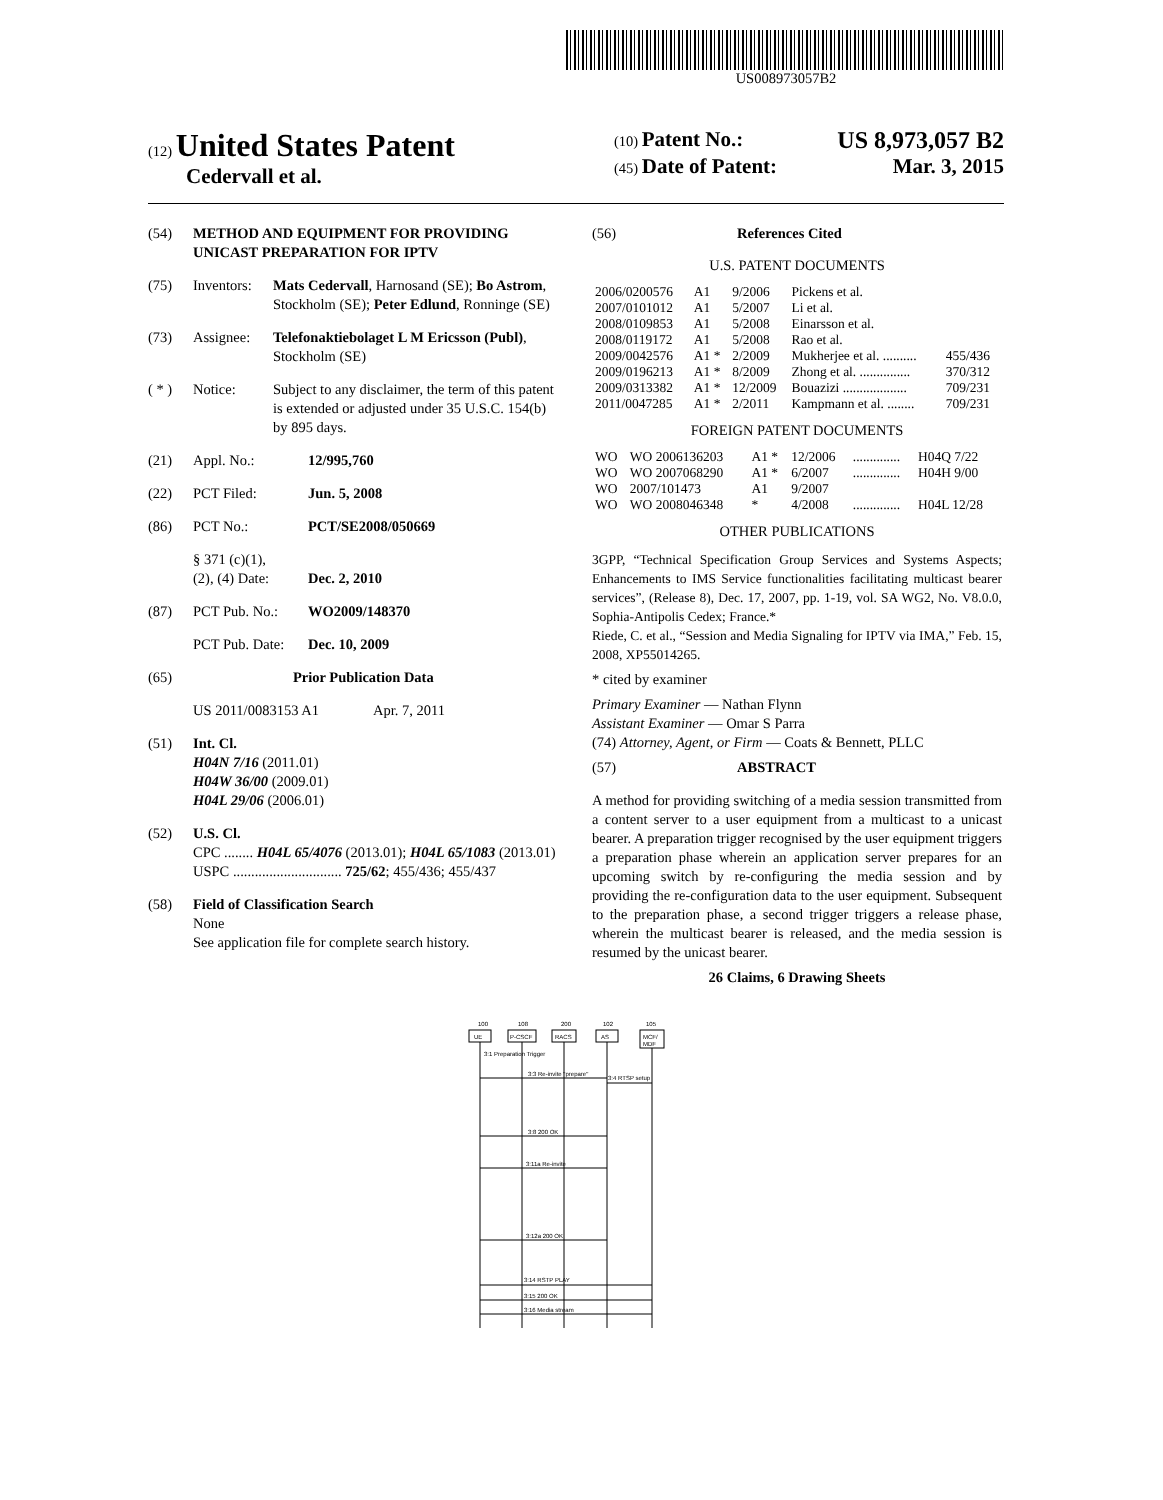US008973057B2
(12) United States Patent
Cedervall et al.
(10) Patent No.: US 8,973,057 B2
(45) Date of Patent: Mar. 3, 2015
(54) METHOD AND EQUIPMENT FOR PROVIDING UNICAST PREPARATION FOR IPTV
(75) Inventors: Mats Cedervall, Harnosand (SE); Bo Astrom, Stockholm (SE); Peter Edlund, Ronninge (SE)
(73) Assignee: Telefonaktiebolaget L M Ericsson (Publ), Stockholm (SE)
( * ) Notice: Subject to any disclaimer, the term of this patent is extended or adjusted under 35 U.S.C. 154(b) by 895 days.
(21) Appl. No.: 12/995,760
(22) PCT Filed: Jun. 5, 2008
(86) PCT No.: PCT/SE2008/050669
§ 371 (c)(1),
(2), (4) Date:
Dec. 2, 2010
(87) PCT Pub. No.: WO2009/148370
PCT Pub. Date: Dec. 10, 2009
(65) Prior Publication Data
US 2011/0083153 A1 Apr. 7, 2011
(51) Int. Cl.
H04N 7/16 (2011.01)
H04W 36/00 (2009.01)
H04L 29/06 (2006.01)
(52) U.S. Cl.
CPC ........ H04L 65/4076 (2013.01); H04L 65/1083 (2013.01)
USPC .............................. 725/62; 455/436; 455/437
(58) Field of Classification Search
None
See application file for complete search history.
(56) References Cited
U.S. PATENT DOCUMENTS
| 2006/0200576 | A1 | 9/2006 | Pickens et al. | |
| 2007/0101012 | A1 | 5/2007 | Li et al. | |
| 2008/0109853 | A1 | 5/2008 | Einarsson et al. | |
| 2008/0119172 | A1 | 5/2008 | Rao et al. | |
| 2009/0042576 | A1 * | 2/2009 | Mukherjee et al. .......... | 455/436 |
| 2009/0196213 | A1 * | 8/2009 | Zhong et al. ............... | 370/312 |
| 2009/0313382 | A1 * | 12/2009 | Bouazizi ................... | 709/231 |
| 2011/0047285 | A1 * | 2/2011 | Kampmann et al. ........ | 709/231 |
FOREIGN PATENT DOCUMENTS
| WO | WO 2006136203 | A1 * | 12/2006 | .............. | H04Q 7/22 |
| WO | WO 2007068290 | A1 * | 6/2007 | .............. | H04H 9/00 |
| WO | 2007/101473 | A1 | 9/2007 | | |
| WO | WO 2008046348 | * | 4/2008 | .............. | H04L 12/28 |
OTHER PUBLICATIONS
3GPP, “Technical Specification Group Services and Systems Aspects; Enhancements to IMS Service functionalities facilitating multicast bearer services”, (Release 8), Dec. 17, 2007, pp. 1-19, vol. SA WG2, No. V8.0.0, Sophia-Antipolis Cedex; France.*
Riede, C. et al., “Session and Media Signaling for IPTV via IMA,” Feb. 15, 2008, XP55014265.
* cited by examiner
Primary Examiner — Nathan Flynn
Assistant Examiner — Omar S Parra
(74) Attorney, Agent, or Firm — Coats & Bennett, PLLC
(57) ABSTRACT
A method for providing switching of a media session transmitted from a content server to a user equipment from a multicast to a unicast bearer. A preparation trigger recognised by the user equipment triggers a preparation phase wherein an application server prepares for an upcoming switch by re-configuring the media session and by providing the re-configuration data to the user equipment. Subsequent to the preparation phase, a second trigger triggers a release phase, wherein the multicast bearer is released, and the media session is resumed by the unicast bearer.
26 Claims, 6 Drawing Sheets
100
108
200
102
105
UE
P-CSCF
RACS
AS
MCF/
MDF
3:1 Preparation Trigger
3:3 Re-invite "prepare"
3:4 RTSP setup
3:8 200 OK
3:11a Re-invite
3:12a 200 OK
3:14 RSTP PLAY
3:15 200 OK
3:16 Media stream